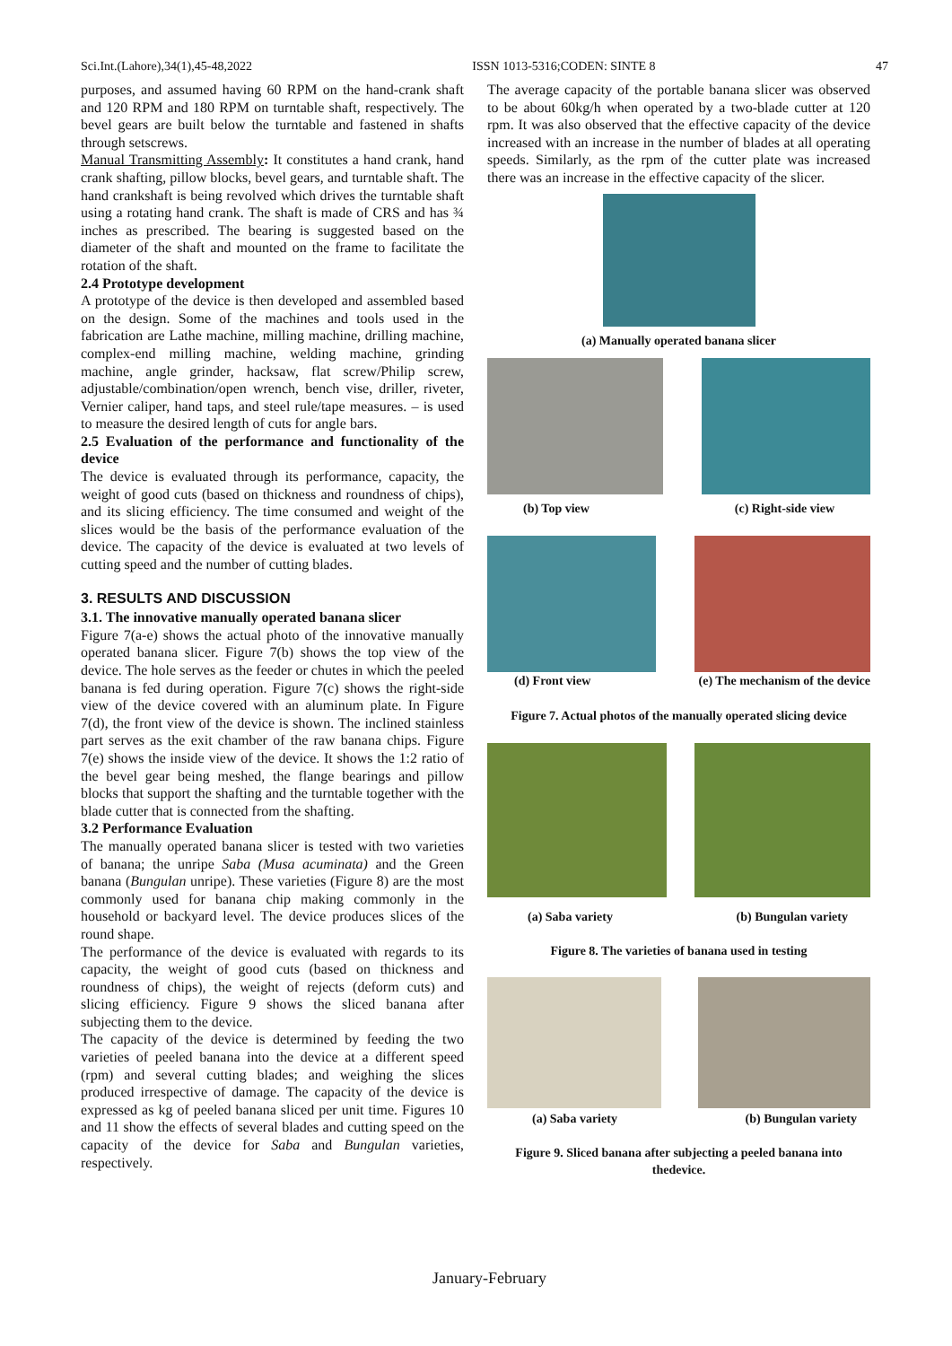Sci.Int.(Lahore),34(1),45-48,2022 ISSN 1013-5316;CODEN: SINTE 8 47
purposes, and assumed having 60 RPM on the hand-crank shaft and 120 RPM and 180 RPM on turntable shaft, respectively. The bevel gears are built below the turntable and fastened in shafts through setscrews.
Manual Transmitting Assembly: It constitutes a hand crank, hand crank shafting, pillow blocks, bevel gears, and turntable shaft. The hand crankshaft is being revolved which drives the turntable shaft using a rotating hand crank. The shaft is made of CRS and has ¾ inches as prescribed. The bearing is suggested based on the diameter of the shaft and mounted on the frame to facilitate the rotation of the shaft.
2.4 Prototype development
A prototype of the device is then developed and assembled based on the design. Some of the machines and tools used in the fabrication are Lathe machine, milling machine, drilling machine, complex-end milling machine, welding machine, grinding machine, angle grinder, hacksaw, flat screw/Philip screw, adjustable/combination/open wrench, bench vise, driller, riveter, Vernier caliper, hand taps, and steel rule/tape measures. – is used to measure the desired length of cuts for angle bars.
2.5 Evaluation of the performance and functionality of the device
The device is evaluated through its performance, capacity, the weight of good cuts (based on thickness and roundness of chips), and its slicing efficiency. The time consumed and weight of the slices would be the basis of the performance evaluation of the device. The capacity of the device is evaluated at two levels of cutting speed and the number of cutting blades.
3. RESULTS AND DISCUSSION
3.1. The innovative manually operated banana slicer
Figure 7(a-e) shows the actual photo of the innovative manually operated banana slicer. Figure 7(b) shows the top view of the device. The hole serves as the feeder or chutes in which the peeled banana is fed during operation. Figure 7(c) shows the right-side view of the device covered with an aluminum plate. In Figure 7(d), the front view of the device is shown. The inclined stainless part serves as the exit chamber of the raw banana chips. Figure 7(e) shows the inside view of the device. It shows the 1:2 ratio of the bevel gear being meshed, the flange bearings and pillow blocks that support the shafting and the turntable together with the blade cutter that is connected from the shafting.
3.2 Performance Evaluation
The manually operated banana slicer is tested with two varieties of banana; the unripe Saba (Musa acuminata) and the Green banana (Bungulan unripe). These varieties (Figure 8) are the most commonly used for banana chip making commonly in the household or backyard level. The device produces slices of the round shape.
The performance of the device is evaluated with regards to its capacity, the weight of good cuts (based on thickness and roundness of chips), the weight of rejects (deform cuts) and slicing efficiency. Figure 9 shows the sliced banana after subjecting them to the device.
The capacity of the device is determined by feeding the two varieties of peeled banana into the device at a different speed (rpm) and several cutting blades; and weighing the slices produced irrespective of damage. The capacity of the device is expressed as kg of peeled banana sliced per unit time. Figures 10 and 11 show the effects of several blades and cutting speed on the capacity of the device for Saba and Bungulan varieties, respectively.
The average capacity of the portable banana slicer was observed to be about 60kg/h when operated by a two-blade cutter at 120 rpm. It was also observed that the effective capacity of the device increased with an increase in the number of blades at all operating speeds. Similarly, as the rpm of the cutter plate was increased there was an increase in the effective capacity of the slicer.
(a) Manually operated banana slicer
(b) Top view (c) Right-side view
(d) Front view (e) The mechanism of the device
Figure 7. Actual photos of the manually operated slicing device
(a) Saba variety (b) Bungulan variety
Figure 8. The varieties of banana used in testing
(a) Saba variety (b) Bungulan variety
Figure 9. Sliced banana after subjecting a peeled banana into thedevice.
January-February